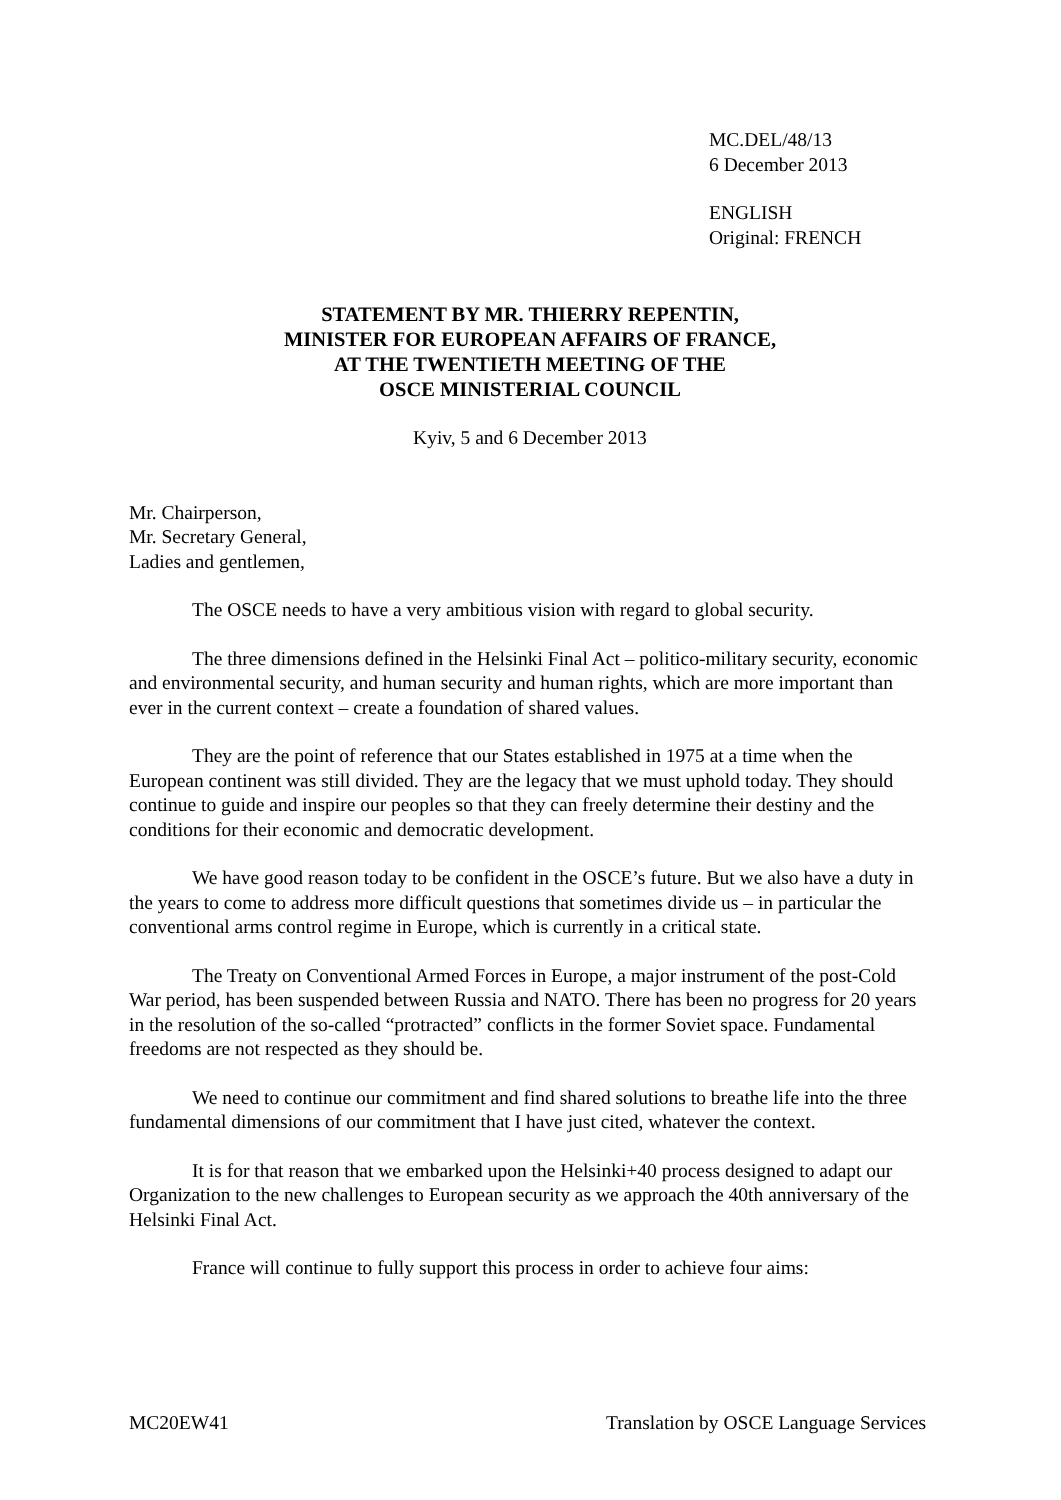MC.DEL/48/13
6 December 2013
ENGLISH
Original: FRENCH
STATEMENT BY MR. THIERRY REPENTIN,
MINISTER FOR EUROPEAN AFFAIRS OF FRANCE,
AT THE TWENTIETH MEETING OF THE
OSCE MINISTERIAL COUNCIL
Kyiv, 5 and 6 December 2013
Mr. Chairperson,
Mr. Secretary General,
Ladies and gentlemen,
The OSCE needs to have a very ambitious vision with regard to global security.
The three dimensions defined in the Helsinki Final Act – politico-military security, economic and environmental security, and human security and human rights, which are more important than ever in the current context – create a foundation of shared values.
They are the point of reference that our States established in 1975 at a time when the European continent was still divided. They are the legacy that we must uphold today. They should continue to guide and inspire our peoples so that they can freely determine their destiny and the conditions for their economic and democratic development.
We have good reason today to be confident in the OSCE’s future. But we also have a duty in the years to come to address more difficult questions that sometimes divide us – in particular the conventional arms control regime in Europe, which is currently in a critical state.
The Treaty on Conventional Armed Forces in Europe, a major instrument of the post-Cold War period, has been suspended between Russia and NATO. There has been no progress for 20 years in the resolution of the so-called “protracted” conflicts in the former Soviet space. Fundamental freedoms are not respected as they should be.
We need to continue our commitment and find shared solutions to breathe life into the three fundamental dimensions of our commitment that I have just cited, whatever the context.
It is for that reason that we embarked upon the Helsinki+40 process designed to adapt our Organization to the new challenges to European security as we approach the 40th anniversary of the Helsinki Final Act.
France will continue to fully support this process in order to achieve four aims:
MC20EW41 Translation by OSCE Language Services